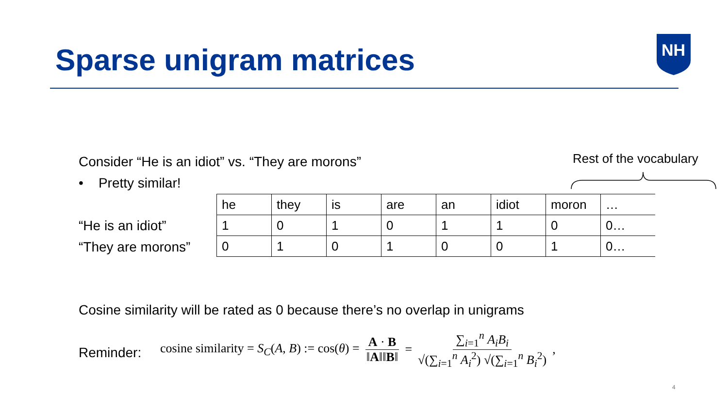Sparse unigram matrices
NH
Consider “He is an idiot” vs. “They are morons”
• Pretty similar!
Rest of the vocabulary
“He is an idiot”
“They are morons”
| he | they | is | are | an | idiot | moron | … |
| 1 | 0 | 1 | 0 | 1 | 1 | 0 | 0… |
| 0 | 1 | 0 | 1 | 0 | 0 | 1 | 0… |
Cosine similarity will be rated as 0 because there’s no overlap in unigrams
Reminder:
cosine similarity = S<sub>C</sub>(A, B) := cos(θ) = A · B ‖A‖‖B‖ = ∑<sub>i=1</sub><sup>n</sup> A<sub>i</sub>B<sub>i</sub> √(∑<sub>i=1</sub><sup>n</sup> A<sub>i</sub><sup>2</sup>) √(∑<sub>i=1</sub><sup>n</sup> B<sub>i</sub><sup>2</sup>),
4